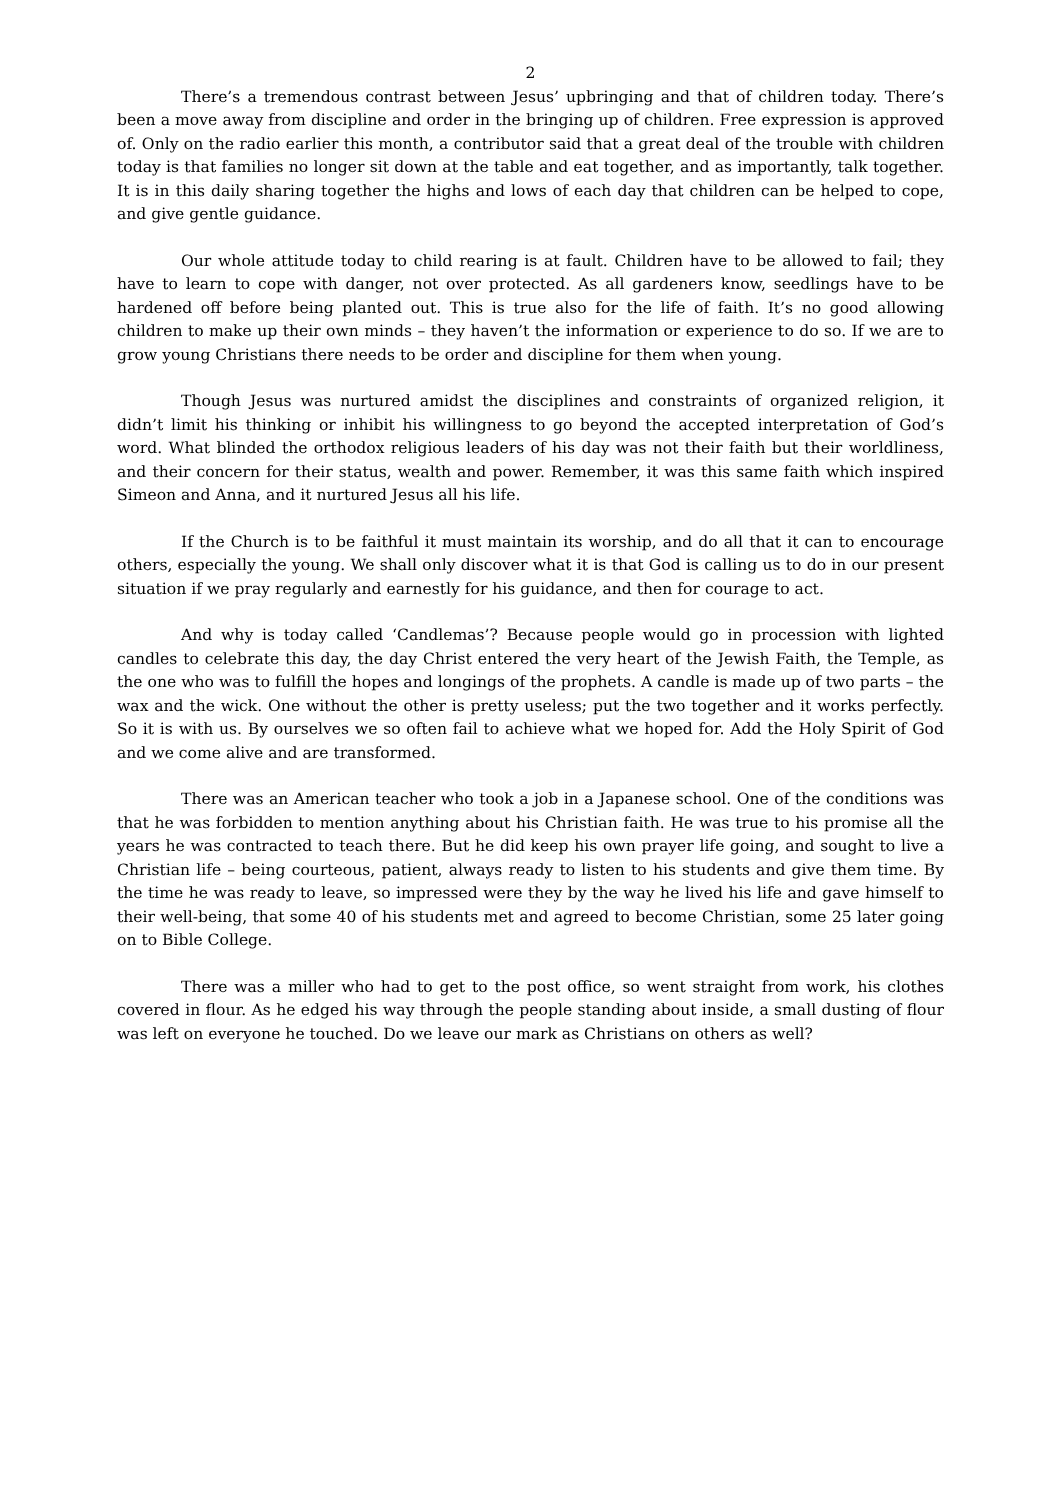2
There’s a tremendous contrast between Jesus’ upbringing and that of children today. There’s been a move away from discipline and order in the bringing up of children. Free expression is approved of. Only on the radio earlier this month, a contributor said that a great deal of the trouble with children today is that families no longer sit down at the table and eat together, and as importantly, talk together. It is in this daily sharing together the highs and lows of each day that children can be helped to cope, and give gentle guidance.
Our whole attitude today to child rearing is at fault. Children have to be allowed to fail; they have to learn to cope with danger, not over protected. As all gardeners know, seedlings have to be hardened off before being planted out. This is true also for the life of faith. It’s no good allowing children to make up their own minds – they haven’t the information or experience to do so. If we are to grow young Christians there needs to be order and discipline for them when young.
Though Jesus was nurtured amidst the disciplines and constraints of organized religion, it didn’t limit his thinking or inhibit his willingness to go beyond the accepted interpretation of God’s word. What blinded the orthodox religious leaders of his day was not their faith but their worldliness, and their concern for their status, wealth and power. Remember, it was this same faith which inspired Simeon and Anna, and it nurtured Jesus all his life.
If the Church is to be faithful it must maintain its worship, and do all that it can to encourage others, especially the young. We shall only discover what it is that God is calling us to do in our present situation if we pray regularly and earnestly for his guidance, and then for courage to act.
And why is today called ‘Candlemas’? Because people would go in procession with lighted candles to celebrate this day, the day Christ entered the very heart of the Jewish Faith, the Temple, as the one who was to fulfill the hopes and longings of the prophets. A candle is made up of two parts – the wax and the wick. One without the other is pretty useless; put the two together and it works perfectly. So it is with us. By ourselves we so often fail to achieve what we hoped for. Add the Holy Spirit of God and we come alive and are transformed.
There was an American teacher who took a job in a Japanese school. One of the conditions was that he was forbidden to mention anything about his Christian faith. He was true to his promise all the years he was contracted to teach there. But he did keep his own prayer life going, and sought to live a Christian life – being courteous, patient, always ready to listen to his students and give them time. By the time he was ready to leave, so impressed were they by the way he lived his life and gave himself to their well-being, that some 40 of his students met and agreed to become Christian, some 25 later going on to Bible College.
There was a miller who had to get to the post office, so went straight from work, his clothes covered in flour. As he edged his way through the people standing about inside, a small dusting of flour was left on everyone he touched. Do we leave our mark as Christians on others as well?